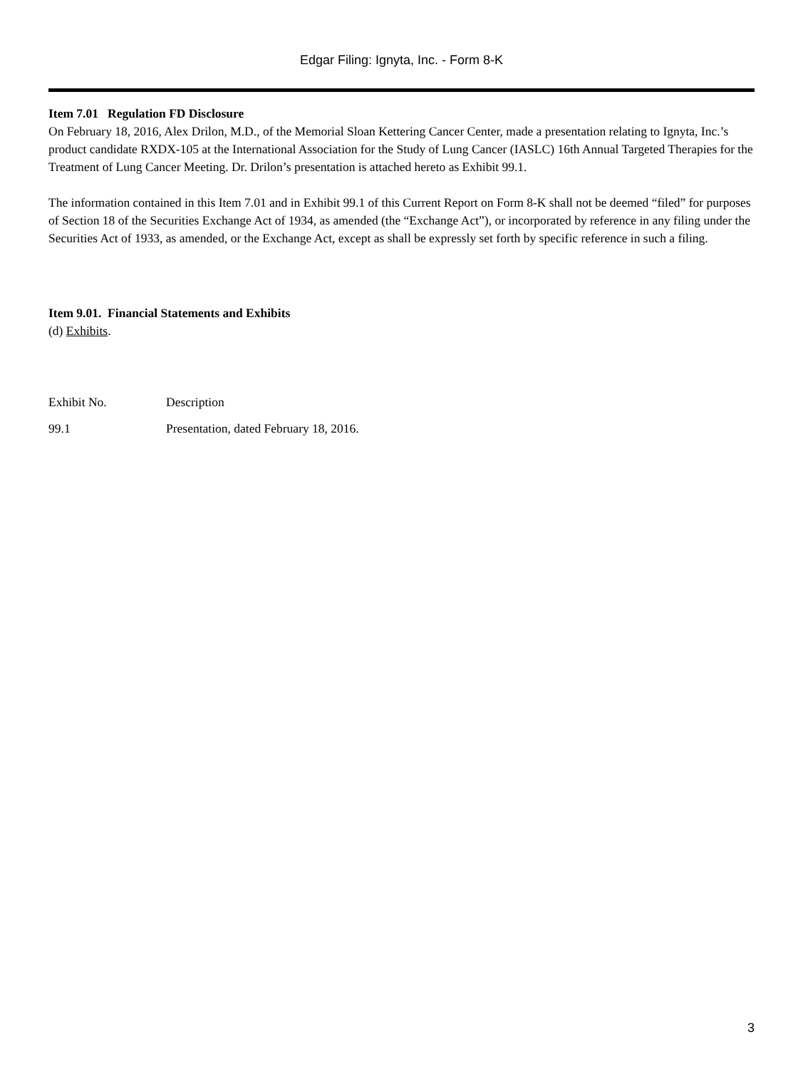Edgar Filing: Ignyta, Inc. - Form 8-K
Item 7.01 Regulation FD Disclosure
On February 18, 2016, Alex Drilon, M.D., of the Memorial Sloan Kettering Cancer Center, made a presentation relating to Ignyta, Inc.’s product candidate RXDX-105 at the International Association for the Study of Lung Cancer (IASLC) 16th Annual Targeted Therapies for the Treatment of Lung Cancer Meeting. Dr. Drilon’s presentation is attached hereto as Exhibit 99.1.
The information contained in this Item 7.01 and in Exhibit 99.1 of this Current Report on Form 8-K shall not be deemed “filed” for purposes of Section 18 of the Securities Exchange Act of 1934, as amended (the “Exchange Act”), or incorporated by reference in any filing under the Securities Act of 1933, as amended, or the Exchange Act, except as shall be expressly set forth by specific reference in such a filing.
Item 9.01. Financial Statements and Exhibits
(d) Exhibits.
| Exhibit No. | Description |
| 99.1 | Presentation, dated February 18, 2016. |
3